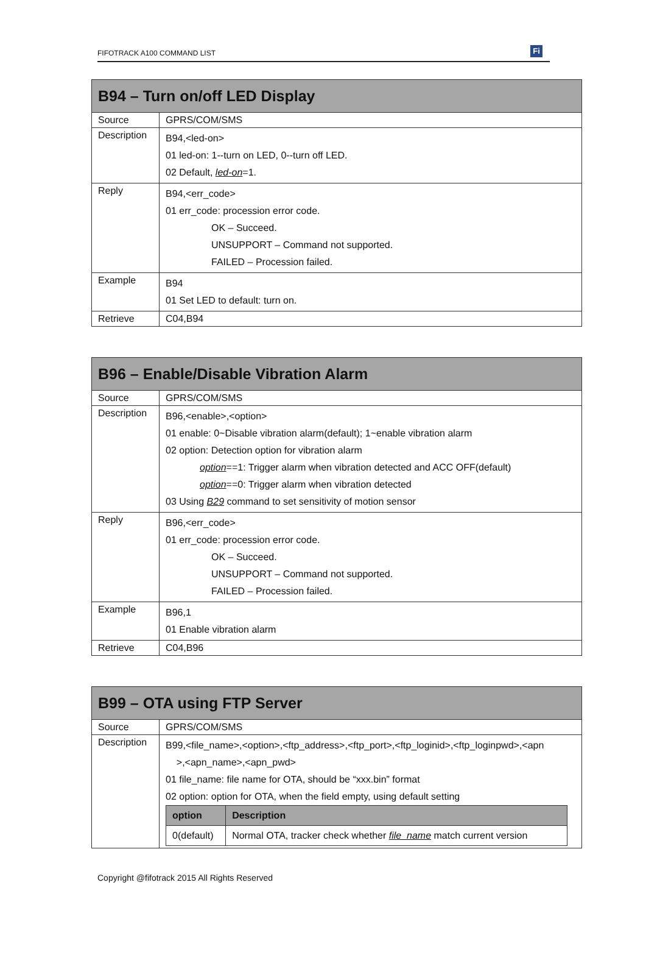FIFOTRACK A100 COMMAND LIST Fi
| B94 – Turn on/off LED Display | |
| --- | --- |
| Source | GPRS/COM/SMS |
| Description | B94,<led-on> 01 led-on: 1--turn on LED, 0--turn off LED. 02 Default, led-on =1. |
| Reply | B94,<err_code> 01 err_code: procession error code. OK – Succeed. UNSUPPORT – Command not supported. FAILED – Procession failed. |
| Example | B94 01 Set LED to default: turn on. |
| Retrieve | C04,B94 |
| B96 – Enable/Disable Vibration Alarm | |
| --- | --- |
| Source | GPRS/COM/SMS |
| Description | B96,<enable>,<option> 01 enable: 0~Disable vibration alarm(default); 1~enable vibration alarm 02 option: Detection option for vibration alarm option ==1: Trigger alarm when vibration detected and ACC OFF(default) option ==0: Trigger alarm when vibration detected 03 Using B29 command to set sensitivity of motion sensor |
| Reply | B96,<err_code> 01 err_code: procession error code. OK – Succeed. UNSUPPORT – Command not supported. FAILED – Procession failed. |
| Example | B96,1 01 Enable vibration alarm |
| Retrieve | C04,B96 |
| B99 – OTA using FTP Server | |
| --- | --- |
| Source | GPRS/COM/SMS |
| Description | B99,<file_name>,<option>,<ftp_address>,<ftp_port>,<ftp_loginid>,<ftp_loginpwd>,<apn >,<apn_name>,<apn_pwd> 01 file_name: file name for OTA, should be “xxx.bin” format 02 option: option for OTA, when the field empty, using default setting / option / Description / / --- / --- / / 0(default) / Normal OTA, tracker check whether file_name match current version / |
Copyright @fifotrack 2015 All Rights Reserved